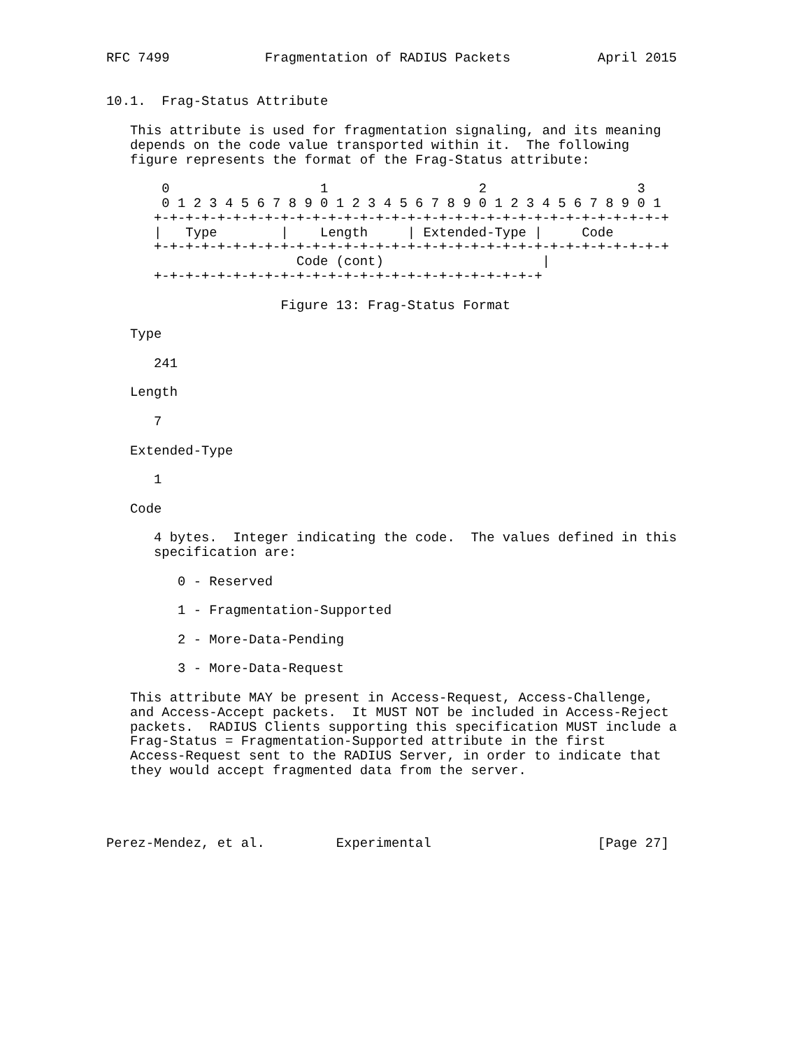RFC 7499            Fragmentation of RADIUS Packets           April 2015


10.1.  Frag-Status Attribute

   This attribute is used for fragmentation signaling, and its meaning
   depends on the code value transported within it.  The following
   figure represents the format of the Frag-Status attribute:

       0                   1                   2                   3
       0 1 2 3 4 5 6 7 8 9 0 1 2 3 4 5 6 7 8 9 0 1 2 3 4 5 6 7 8 9 0 1
      +-+-+-+-+-+-+-+-+-+-+-+-+-+-+-+-+-+-+-+-+-+-+-+-+-+-+-+-+-+-+-+-+
      |   Type        |    Length     | Extended-Type |     Code
      +-+-+-+-+-+-+-+-+-+-+-+-+-+-+-+-+-+-+-+-+-+-+-+-+-+-+-+-+-+-+-+-+
                        Code (cont)                    |
      +-+-+-+-+-+-+-+-+-+-+-+-+-+-+-+-+-+-+-+-+-+-+-+-+

                      Figure 13: Frag-Status Format

   Type

      241

   Length

      7

   Extended-Type

      1

   Code

      4 bytes.  Integer indicating the code.  The values defined in this
      specification are:

         0 - Reserved

         1 - Fragmentation-Supported

         2 - More-Data-Pending

         3 - More-Data-Request

   This attribute MAY be present in Access-Request, Access-Challenge,
   and Access-Accept packets.  It MUST NOT be included in Access-Reject
   packets.  RADIUS Clients supporting this specification MUST include a
   Frag-Status = Fragmentation-Supported attribute in the first
   Access-Request sent to the RADIUS Server, in order to indicate that
   they would accept fragmented data from the server.




Perez-Mendez, et al.         Experimental                     [Page 27]